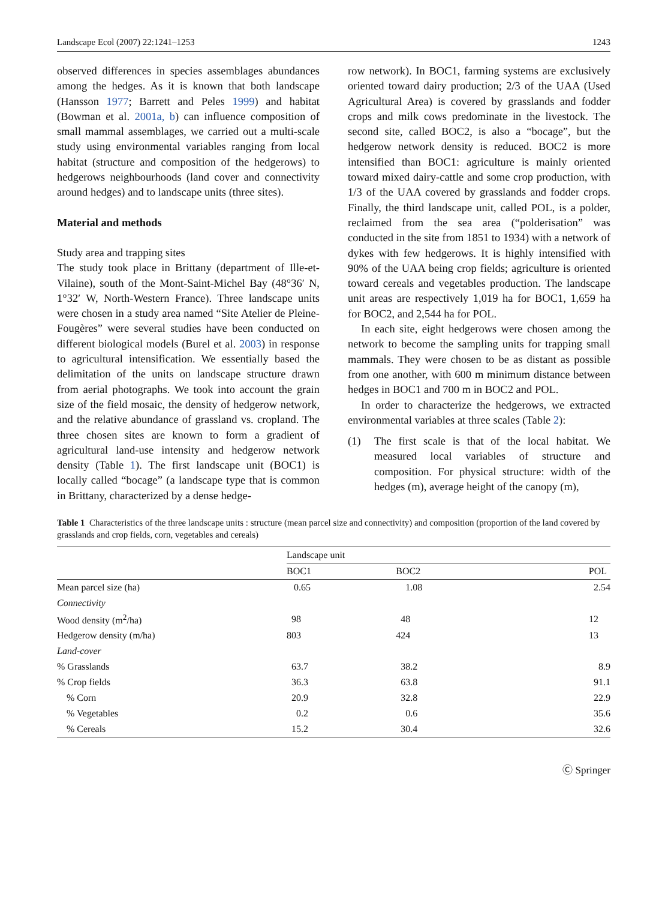Landscape Ecol (2007) 22:1241–1253 1243
observed differences in species assemblages abundances among the hedges. As it is known that both landscape (Hansson 1977; Barrett and Peles 1999) and habitat (Bowman et al. 2001a, b) can influence composition of small mammal assemblages, we carried out a multi-scale study using environmental variables ranging from local habitat (structure and composition of the hedgerows) to hedgerows neighbourhoods (land cover and connectivity around hedges) and to landscape units (three sites).
Material and methods
Study area and trapping sites
The study took place in Brittany (department of Ille-et-Vilaine), south of the Mont-Saint-Michel Bay (48°36′ N, 1°32′ W, North-Western France). Three landscape units were chosen in a study area named “Site Atelier de Pleine-Fougères” were several studies have been conducted on different biological models (Burel et al. 2003) in response to agricultural intensification. We essentially based the delimitation of the units on landscape structure drawn from aerial photographs. We took into account the grain size of the field mosaic, the density of hedgerow network, and the relative abundance of grassland vs. cropland. The three chosen sites are known to form a gradient of agricultural land-use intensity and hedgerow network density (Table 1). The first landscape unit (BOC1) is locally called “bocage” (a landscape type that is common in Brittany, characterized by a dense hedge-
row network). In BOC1, farming systems are exclusively oriented toward dairy production; 2/3 of the UAA (Used Agricultural Area) is covered by grasslands and fodder crops and milk cows predominate in the livestock. The second site, called BOC2, is also a “bocage”, but the hedgerow network density is reduced. BOC2 is more intensified than BOC1: agriculture is mainly oriented toward mixed dairy-cattle and some crop production, with 1/3 of the UAA covered by grasslands and fodder crops. Finally, the third landscape unit, called POL, is a polder, reclaimed from the sea area (“polderisation” was conducted in the site from 1851 to 1934) with a network of dykes with few hedgerows. It is highly intensified with 90% of the UAA being crop fields; agriculture is oriented toward cereals and vegetables production. The landscape unit areas are respectively 1,019 ha for BOC1, 1,659 ha for BOC2, and 2,544 ha for POL.
In each site, eight hedgerows were chosen among the network to become the sampling units for trapping small mammals. They were chosen to be as distant as possible from one another, with 600 m minimum distance between hedges in BOC1 and 700 m in BOC2 and POL.
In order to characterize the hedgerows, we extracted environmental variables at three scales (Table 2):
(1) The first scale is that of the local habitat. We measured local variables of structure and composition. For physical structure: width of the hedges (m), average height of the canopy (m),
Table 1 Characteristics of the three landscape units : structure (mean parcel size and connectivity) and composition (proportion of the land covered by grasslands and crop fields, corn, vegetables and cereals)
| | Landscape unit | | |
| --- | --- | --- | --- |
| | BOC1 | BOC2 | POL |
| Mean parcel size (ha) | 0.65 | 1.08 | 2.54 |
| Connectivity | | | |
| Wood density (m<sup>2</sup>/ha) | 98 | 48 | 12 |
| Hedgerow density (m/ha) | 803 | 424 | 13 |
| Land-cover | | | |
| % Grasslands | 63.7 | 38.2 | 8.9 |
| % Crop fields | 36.3 | 63.8 | 91.1 |
| % Corn | 20.9 | 32.8 | 22.9 |
| % Vegetables | 0.2 | 0.6 | 35.6 |
| % Cereals | 15.2 | 30.4 | 32.6 |
Ⓒ Springer